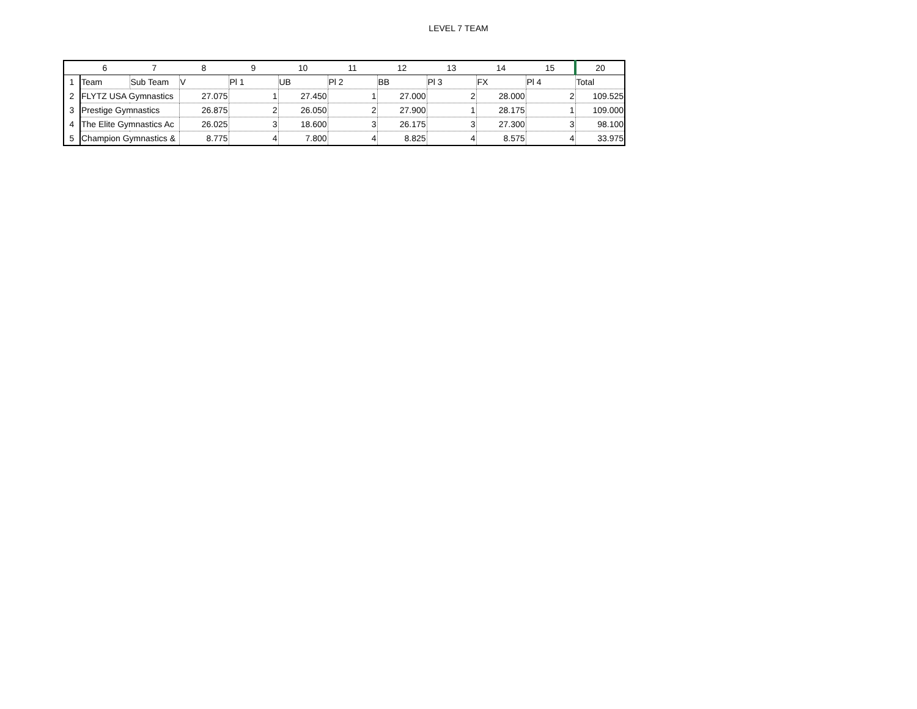LEVEL 7 TEAM
| | 6 | 7 | 8 | 9 | 10 | 11 | 12 | 13 | 14 | 15 | 20 |
| --- | --- | --- | --- | --- | --- | --- | --- | --- | --- | --- | --- |
| 1 | Team | Sub Team | V | Pl 1 | UB | Pl 2 | BB | Pl 3 | FX | Pl 4 | Total |
| 2 | FLYTZ USA Gymnastics | | 27.075 | 1 | 27.450 | 1 | 27.000 | 2 | 28.000 | 2 | 109.525 |
| 3 | Prestige Gymnastics | | 26.875 | 2 | 26.050 | 2 | 27.900 | 1 | 28.175 | 1 | 109.000 |
| 4 | The Elite Gymnastics Ac | | 26.025 | 3 | 18.600 | 3 | 26.175 | 3 | 27.300 | 3 | 98.100 |
| 5 | Champion Gymnastics & | | 8.775 | 4 | 7.800 | 4 | 8.825 | 4 | 8.575 | 4 | 33.975 |